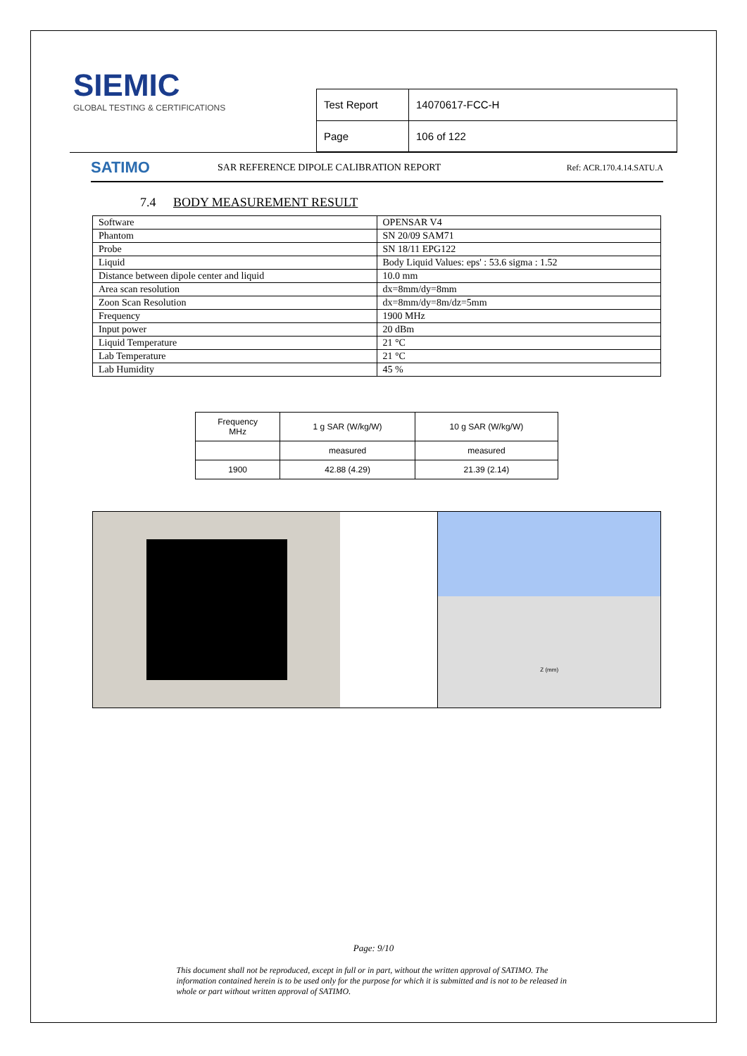SIEMIC
GLOBAL TESTING & CERTIFICATIONS
| Test Report | 14070617-FCC-H |
| Page | 106 of 122 |
SATIMO
SAR REFERENCE DIPOLE CALIBRATION REPORT
Ref: ACR.170.4.14.SATU.A
7.4 BODY MEASUREMENT RESULT
| Software | OPENSAR V4 |
| Phantom | SN 20/09 SAM71 |
| Probe | SN 18/11 EPG122 |
| Liquid | Body Liquid Values: eps' : 53.6 sigma : 1.52 |
| Distance between dipole center and liquid | 10.0 mm |
| Area scan resolution | dx=8mm/dy=8mm |
| Zoon Scan Resolution | dx=8mm/dy=8m/dz=5mm |
| Frequency | 1900 MHz |
| Input power | 20 dBm |
| Liquid Temperature | 21 °C |
| Lab Temperature | 21 °C |
| Lab Humidity | 45 % |
| Frequency MHz | 1 g SAR (W/kg/W) | 10 g SAR (W/kg/W) |
| --- | --- | --- |
| | measured | measured |
| 1900 | 42.88 (4.29) | 21.39 (2.14) |
Z (mm)
Page: 9/10
This document shall not be reproduced, except in full or in part, without the written approval of SATIMO. The information contained herein is to be used only for the purpose for which it is submitted and is not to be released in whole or part without written approval of SATIMO.